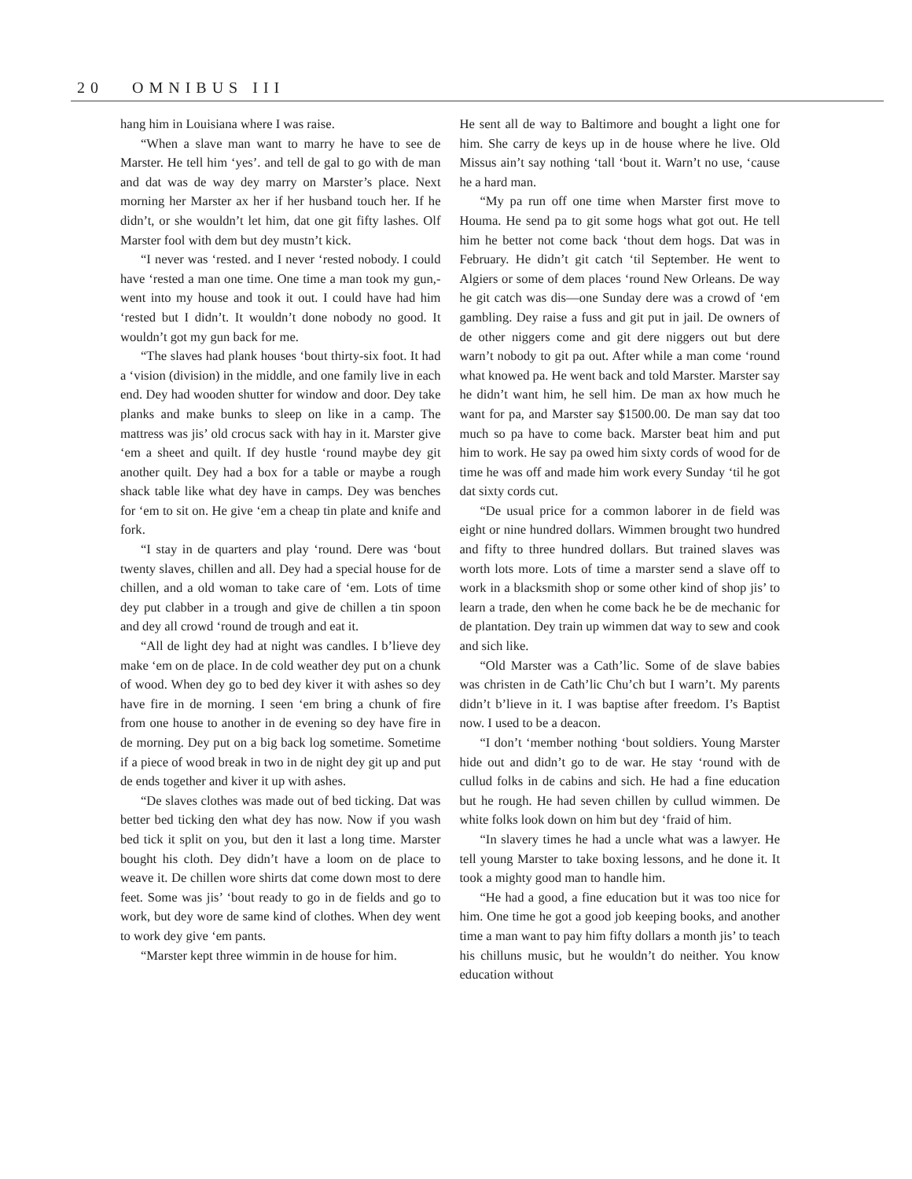20 OMNIBUS III
hang him in Louisiana where I was raise.
“When a slave man want to marry he have to see de Marster. He tell him ‘yes’. and tell de gal to go with de man and dat was de way dey marry on Marster’s place. Next morning her Marster ax her if her husband touch her. If he didn’t, or she wouldn’t let him, dat one git fifty lashes. Olf Marster fool with dem but dey mustn’t kick.
“I never was ‘rested. and I never ‘rested nobody. I could have ‘rested a man one time. One time a man took my gun,-went into my house and took it out. I could have had him ‘rested but I didn’t. It wouldn’t done nobody no good. It wouldn’t got my gun back for me.
“The slaves had plank houses ‘bout thirty-six foot. It had a ‘vision (division) in the middle, and one family live in each end. Dey had wooden shutter for window and door. Dey take planks and make bunks to sleep on like in a camp. The mattress was jis’ old crocus sack with hay in it. Marster give ‘em a sheet and quilt. If dey hustle ‘round maybe dey git another quilt. Dey had a box for a table or maybe a rough shack table like what dey have in camps. Dey was benches for ‘em to sit on. He give ‘em a cheap tin plate and knife and fork.
“I stay in de quarters and play ‘round. Dere was ‘bout twenty slaves, chillen and all. Dey had a special house for de chillen, and a old woman to take care of ‘em. Lots of time dey put clabber in a trough and give de chillen a tin spoon and dey all crowd ‘round de trough and eat it.
“All de light dey had at night was candles. I b’lieve dey make ‘em on de place. In de cold weather dey put on a chunk of wood. When dey go to bed dey kiver it with ashes so dey have fire in de morning. I seen ‘em bring a chunk of fire from one house to another in de evening so dey have fire in de morning. Dey put on a big back log sometime. Sometime if a piece of wood break in two in de night dey git up and put de ends together and kiver it up with ashes.
“De slaves clothes was made out of bed ticking. Dat was better bed ticking den what dey has now. Now if you wash bed tick it split on you, but den it last a long time. Marster bought his cloth. Dey didn’t have a loom on de place to weave it. De chillen wore shirts dat come down most to dere feet. Some was jis’ ‘bout ready to go in de fields and go to work, but dey wore de same kind of clothes. When dey went to work dey give ‘em pants.
“Marster kept three wimmin in de house for him.
He sent all de way to Baltimore and bought a light one for him. She carry de keys up in de house where he live. Old Missus ain’t say nothing ‘tall ‘bout it. Warn’t no use, ‘cause he a hard man.
“My pa run off one time when Marster first move to Houma. He send pa to git some hogs what got out. He tell him he better not come back ‘thout dem hogs. Dat was in February. He didn’t git catch ‘til September. He went to Algiers or some of dem places ‘round New Orleans. De way he git catch was dis—one Sunday dere was a crowd of ‘em gambling. Dey raise a fuss and git put in jail. De owners of de other niggers come and git dere niggers out but dere warn’t nobody to git pa out. After while a man come ‘round what knowed pa. He went back and told Marster. Marster say he didn’t want him, he sell him. De man ax how much he want for pa, and Marster say $1500.00. De man say dat too much so pa have to come back. Marster beat him and put him to work. He say pa owed him sixty cords of wood for de time he was off and made him work every Sunday ‘til he got dat sixty cords cut.
“De usual price for a common laborer in de field was eight or nine hundred dollars. Wimmen brought two hundred and fifty to three hundred dollars. But trained slaves was worth lots more. Lots of time a marster send a slave off to work in a blacksmith shop or some other kind of shop jis’ to learn a trade, den when he come back he be de mechanic for de plantation. Dey train up wimmen dat way to sew and cook and sich like.
“Old Marster was a Cath’lic. Some of de slave babies was christen in de Cath’lic Chu’ch but I warn’t. My parents didn’t b’lieve in it. I was baptise after freedom. I’s Baptist now. I used to be a deacon.
“I don’t ‘member nothing ‘bout soldiers. Young Marster hide out and didn’t go to de war. He stay ‘round with de cullud folks in de cabins and sich. He had a fine education but he rough. He had seven chillen by cullud wimmen. De white folks look down on him but dey ‘fraid of him.
“In slavery times he had a uncle what was a lawyer. He tell young Marster to take boxing lessons, and he done it. It took a mighty good man to handle him.
“He had a good, a fine education but it was too nice for him. One time he got a good job keeping books, and another time a man want to pay him fifty dollars a month jis’ to teach his chilluns music, but he wouldn’t do neither. You know education without